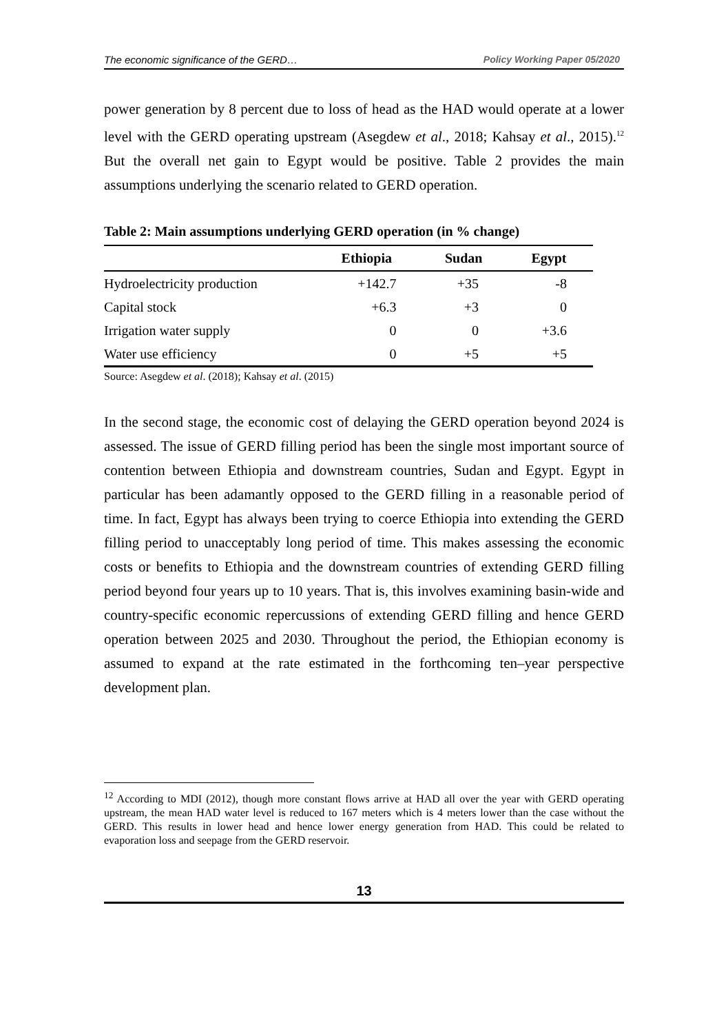The economic significance of the GERD… Policy Working Paper 05/2020
power generation by 8 percent due to loss of head as the HAD would operate at a lower level with the GERD operating upstream (Asegdew et al., 2018; Kahsay et al., 2015).<sup>12</sup> But the overall net gain to Egypt would be positive. Table 2 provides the main assumptions underlying the scenario related to GERD operation.
Table 2: Main assumptions underlying GERD operation (in % change)
| | Ethiopia | Sudan | Egypt |
| --- | --- | --- | --- |
| Hydroelectricity production | +142.7 | +35 | -8 |
| Capital stock | +6.3 | +3 | 0 |
| Irrigation water supply | 0 | 0 | +3.6 |
| Water use efficiency | 0 | +5 | +5 |
Source: Asegdew et al. (2018); Kahsay et al. (2015)
In the second stage, the economic cost of delaying the GERD operation beyond 2024 is assessed. The issue of GERD filling period has been the single most important source of contention between Ethiopia and downstream countries, Sudan and Egypt. Egypt in particular has been adamantly opposed to the GERD filling in a reasonable period of time. In fact, Egypt has always been trying to coerce Ethiopia into extending the GERD filling period to unacceptably long period of time. This makes assessing the economic costs or benefits to Ethiopia and the downstream countries of extending GERD filling period beyond four years up to 10 years. That is, this involves examining basin-wide and country-specific economic repercussions of extending GERD filling and hence GERD operation between 2025 and 2030. Throughout the period, the Ethiopian economy is assumed to expand at the rate estimated in the forthcoming ten–year perspective development plan.
<sup>12</sup> According to MDI (2012), though more constant flows arrive at HAD all over the year with GERD operating upstream, the mean HAD water level is reduced to 167 meters which is 4 meters lower than the case without the GERD. This results in lower head and hence lower energy generation from HAD. This could be related to evaporation loss and seepage from the GERD reservoir.
13